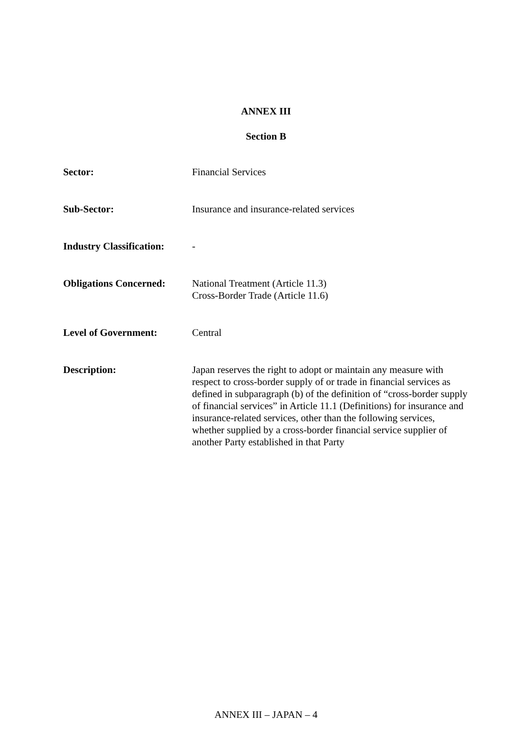ANNEX III
Section B
| Sector: | Financial Services |
| Sub-Sector: | Insurance and insurance-related services |
| Industry Classification: | - |
| Obligations Concerned: | National Treatment (Article 11.3) Cross-Border Trade (Article 11.6) |
| Level of Government: | Central |
| Description: | Japan reserves the right to adopt or maintain any measure with respect to cross-border supply of or trade in financial services as defined in subparagraph (b) of the definition of “cross-border supply of financial services” in Article 11.1 (Definitions) for insurance and insurance-related services, other than the following services, whether supplied by a cross-border financial service supplier of another Party established in that Party |
ANNEX III – JAPAN – 4